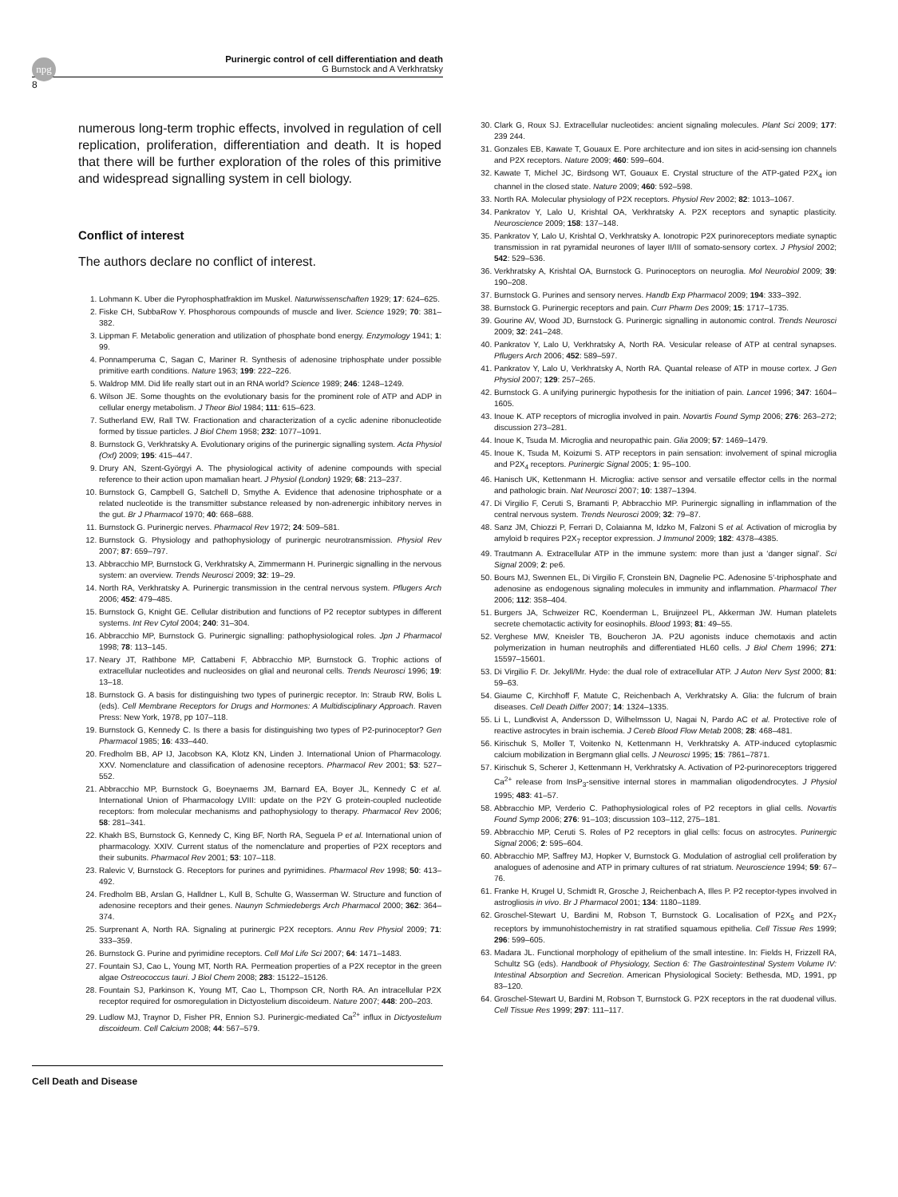npg
Purinergic control of cell differentiation and death
G Burnstock and A Verkhratsky
8
numerous long-term trophic effects, involved in regulation of cell replication, proliferation, differentiation and death. It is hoped that there will be further exploration of the roles of this primitive and widespread signalling system in cell biology.
Conflict of interest
The authors declare no conflict of interest.
1. Lohmann K. Uber die Pyrophosphatfraktion im Muskel. Naturwissenschaften 1929; 17: 624–625.
2. Fiske CH, SubbaRow Y. Phosphorous compounds of muscle and liver. Science 1929; 70: 381–382.
3. Lippman F. Metabolic generation and utilization of phosphate bond energy. Enzymology 1941; 1: 99.
4. Ponnamperuma C, Sagan C, Mariner R. Synthesis of adenosine triphosphate under possible primitive earth conditions. Nature 1963; 199: 222–226.
5. Waldrop MM. Did life really start out in an RNA world? Science 1989; 246: 1248–1249.
6. Wilson JE. Some thoughts on the evolutionary basis for the prominent role of ATP and ADP in cellular energy metabolism. J Theor Biol 1984; 111: 615–623.
7. Sutherland EW, Rall TW. Fractionation and characterization of a cyclic adenine ribonucleotide formed by tissue particles. J Biol Chem 1958; 232: 1077–1091.
8. Burnstock G, Verkhratsky A. Evolutionary origins of the purinergic signalling system. Acta Physiol (Oxf) 2009; 195: 415–447.
9. Drury AN, Szent-Györgyi A. The physiological activity of adenine compounds with special reference to their action upon mamalian heart. J Physiol (London) 1929; 68: 213–237.
10. Burnstock G, Campbell G, Satchell D, Smythe A. Evidence that adenosine triphosphate or a related nucleotide is the transmitter substance released by non-adrenergic inhibitory nerves in the gut. Br J Pharmacol 1970; 40: 668–688.
11. Burnstock G. Purinergic nerves. Pharmacol Rev 1972; 24: 509–581.
12. Burnstock G. Physiology and pathophysiology of purinergic neurotransmission. Physiol Rev 2007; 87: 659–797.
13. Abbracchio MP, Burnstock G, Verkhratsky A, Zimmermann H. Purinergic signalling in the nervous system: an overview. Trends Neurosci 2009; 32: 19–29.
14. North RA, Verkhratsky A. Purinergic transmission in the central nervous system. Pflugers Arch 2006; 452: 479–485.
15. Burnstock G, Knight GE. Cellular distribution and functions of P2 receptor subtypes in different systems. Int Rev Cytol 2004; 240: 31–304.
16. Abbracchio MP, Burnstock G. Purinergic signalling: pathophysiological roles. Jpn J Pharmacol 1998; 78: 113–145.
17. Neary JT, Rathbone MP, Cattabeni F, Abbracchio MP, Burnstock G. Trophic actions of extracellular nucleotides and nucleosides on glial and neuronal cells. Trends Neurosci 1996; 19: 13–18.
18. Burnstock G. A basis for distinguishing two types of purinergic receptor. In: Straub RW, Bolis L (eds). Cell Membrane Receptors for Drugs and Hormones: A Multidisciplinary Approach. Raven Press: New York, 1978, pp 107–118.
19. Burnstock G, Kennedy C. Is there a basis for distinguishing two types of P2-purinoceptor? Gen Pharmacol 1985; 16: 433–440.
20. Fredholm BB, AP IJ, Jacobson KA, Klotz KN, Linden J. International Union of Pharmacology. XXV. Nomenclature and classification of adenosine receptors. Pharmacol Rev 2001; 53: 527–552.
21. Abbracchio MP, Burnstock G, Boeynaems JM, Barnard EA, Boyer JL, Kennedy C et al. International Union of Pharmacology LVIII: update on the P2Y G protein-coupled nucleotide receptors: from molecular mechanisms and pathophysiology to therapy. Pharmacol Rev 2006; 58: 281–341.
22. Khakh BS, Burnstock G, Kennedy C, King BF, North RA, Seguela P et al. International union of pharmacology. XXIV. Current status of the nomenclature and properties of P2X receptors and their subunits. Pharmacol Rev 2001; 53: 107–118.
23. Ralevic V, Burnstock G. Receptors for purines and pyrimidines. Pharmacol Rev 1998; 50: 413–492.
24. Fredholm BB, Arslan G, Halldner L, Kull B, Schulte G, Wasserman W. Structure and function of adenosine receptors and their genes. Naunyn Schmiedebergs Arch Pharmacol 2000; 362: 364–374.
25. Surprenant A, North RA. Signaling at purinergic P2X receptors. Annu Rev Physiol 2009; 71: 333–359.
26. Burnstock G. Purine and pyrimidine receptors. Cell Mol Life Sci 2007; 64: 1471–1483.
27. Fountain SJ, Cao L, Young MT, North RA. Permeation properties of a P2X receptor in the green algae Ostreococcus tauri. J Biol Chem 2008; 283: 15122–15126.
28. Fountain SJ, Parkinson K, Young MT, Cao L, Thompson CR, North RA. An intracellular P2X receptor required for osmoregulation in Dictyostelium discoideum. Nature 2007; 448: 200–203.
29. Ludlow MJ, Traynor D, Fisher PR, Ennion SJ. Purinergic-mediated Ca<sup>2+</sup> influx in Dictyostelium discoideum. Cell Calcium 2008; 44: 567–579.
30. Clark G, Roux SJ. Extracellular nucleotides: ancient signaling molecules. Plant Sci 2009; 177: 239 244.
31. Gonzales EB, Kawate T, Gouaux E. Pore architecture and ion sites in acid-sensing ion channels and P2X receptors. Nature 2009; 460: 599–604.
32. Kawate T, Michel JC, Birdsong WT, Gouaux E. Crystal structure of the ATP-gated P2X<sub>4</sub> ion channel in the closed state. Nature 2009; 460: 592–598.
33. North RA. Molecular physiology of P2X receptors. Physiol Rev 2002; 82: 1013–1067.
34. Pankratov Y, Lalo U, Krishtal OA, Verkhratsky A. P2X receptors and synaptic plasticity. Neuroscience 2009; 158: 137–148.
35. Pankratov Y, Lalo U, Krishtal O, Verkhratsky A. Ionotropic P2X purinoreceptors mediate synaptic transmission in rat pyramidal neurones of layer II/III of somato-sensory cortex. J Physiol 2002; 542: 529–536.
36. Verkhratsky A, Krishtal OA, Burnstock G. Purinoceptors on neuroglia. Mol Neurobiol 2009; 39: 190–208.
37. Burnstock G. Purines and sensory nerves. Handb Exp Pharmacol 2009; 194: 333–392.
38. Burnstock G. Purinergic receptors and pain. Curr Pharm Des 2009; 15: 1717–1735.
39. Gourine AV, Wood JD, Burnstock G. Purinergic signalling in autonomic control. Trends Neurosci 2009; 32: 241–248.
40. Pankratov Y, Lalo U, Verkhratsky A, North RA. Vesicular release of ATP at central synapses. Pflugers Arch 2006; 452: 589–597.
41. Pankratov Y, Lalo U, Verkhratsky A, North RA. Quantal release of ATP in mouse cortex. J Gen Physiol 2007; 129: 257–265.
42. Burnstock G. A unifying purinergic hypothesis for the initiation of pain. Lancet 1996; 347: 1604–1605.
43. Inoue K. ATP receptors of microglia involved in pain. Novartis Found Symp 2006; 276: 263–272; discussion 273–281.
44. Inoue K, Tsuda M. Microglia and neuropathic pain. Glia 2009; 57: 1469–1479.
45. Inoue K, Tsuda M, Koizumi S. ATP receptors in pain sensation: involvement of spinal microglia and P2X<sub>4</sub> receptors. Purinergic Signal 2005; 1: 95–100.
46. Hanisch UK, Kettenmann H. Microglia: active sensor and versatile effector cells in the normal and pathologic brain. Nat Neurosci 2007; 10: 1387–1394.
47. Di Virgilio F, Ceruti S, Bramanti P, Abbracchio MP. Purinergic signalling in inflammation of the central nervous system. Trends Neurosci 2009; 32: 79–87.
48. Sanz JM, Chiozzi P, Ferrari D, Colaianna M, Idzko M, Falzoni S et al. Activation of microglia by amyloid b requires P2X<sub>7</sub> receptor expression. J Immunol 2009; 182: 4378–4385.
49. Trautmann A. Extracellular ATP in the immune system: more than just a ‘danger signal’. Sci Signal 2009; 2: pe6.
50. Bours MJ, Swennen EL, Di Virgilio F, Cronstein BN, Dagnelie PC. Adenosine 5′-triphosphate and adenosine as endogenous signaling molecules in immunity and inflammation. Pharmacol Ther 2006; 112: 358–404.
51. Burgers JA, Schweizer RC, Koenderman L, Bruijnzeel PL, Akkerman JW. Human platelets secrete chemotactic activity for eosinophils. Blood 1993; 81: 49–55.
52. Verghese MW, Kneisler TB, Boucheron JA. P2U agonists induce chemotaxis and actin polymerization in human neutrophils and differentiated HL60 cells. J Biol Chem 1996; 271: 15597–15601.
53. Di Virgilio F. Dr. Jekyll/Mr. Hyde: the dual role of extracellular ATP. J Auton Nerv Syst 2000; 81: 59–63.
54. Giaume C, Kirchhoff F, Matute C, Reichenbach A, Verkhratsky A. Glia: the fulcrum of brain diseases. Cell Death Differ 2007; 14: 1324–1335.
55. Li L, Lundkvist A, Andersson D, Wilhelmsson U, Nagai N, Pardo AC et al. Protective role of reactive astrocytes in brain ischemia. J Cereb Blood Flow Metab 2008; 28: 468–481.
56. Kirischuk S, Moller T, Voitenko N, Kettenmann H, Verkhratsky A. ATP-induced cytoplasmic calcium mobilization in Bergmann glial cells. J Neurosci 1995; 15: 7861–7871.
57. Kirischuk S, Scherer J, Kettenmann H, Verkhratsky A. Activation of P2-purinoreceptors triggered Ca<sup>2+</sup> release from InsP<sub>3</sub>-sensitive internal stores in mammalian oligodendrocytes. J Physiol 1995; 483: 41–57.
58. Abbracchio MP, Verderio C. Pathophysiological roles of P2 receptors in glial cells. Novartis Found Symp 2006; 276: 91–103; discussion 103–112, 275–181.
59. Abbracchio MP, Ceruti S. Roles of P2 receptors in glial cells: focus on astrocytes. Purinergic Signal 2006; 2: 595–604.
60. Abbracchio MP, Saffrey MJ, Hopker V, Burnstock G. Modulation of astroglial cell proliferation by analogues of adenosine and ATP in primary cultures of rat striatum. Neuroscience 1994; 59: 67–76.
61. Franke H, Krugel U, Schmidt R, Grosche J, Reichenbach A, Illes P. P2 receptor-types involved in astrogliosis in vivo. Br J Pharmacol 2001; 134: 1180–1189.
62. Groschel-Stewart U, Bardini M, Robson T, Burnstock G. Localisation of P2X<sub>5</sub> and P2X<sub>7</sub> receptors by immunohistochemistry in rat stratified squamous epithelia. Cell Tissue Res 1999; 296: 599–605.
63. Madara JL. Functional morphology of epithelium of the small intestine. In: Fields H, Frizzell RA, Schultz SG (eds). Handbook of Physiology, Section 6: The Gastrointestinal System Volume IV: Intestinal Absorption and Secretion. American Physiological Society: Bethesda, MD, 1991, pp 83–120.
64. Groschel-Stewart U, Bardini M, Robson T, Burnstock G. P2X receptors in the rat duodenal villus. Cell Tissue Res 1999; 297: 111–117.
Cell Death and Disease